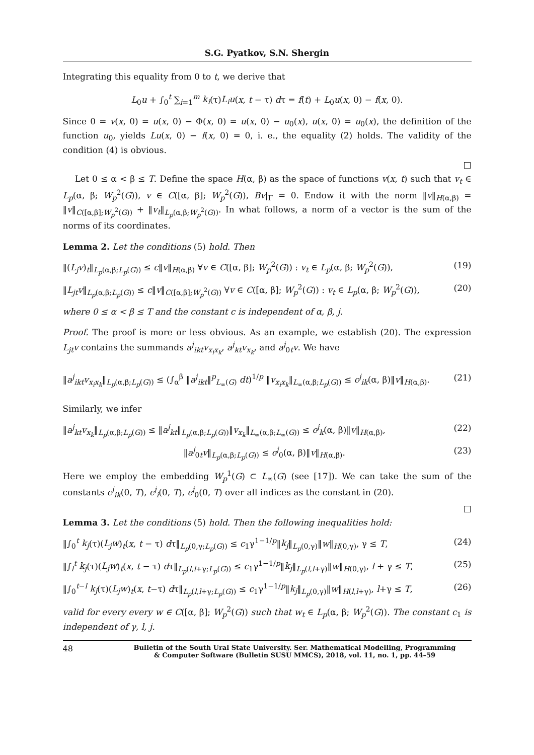S.G. Pyatkov, S.N. Shergin
Integrating this equality from 0 to t, we derive that
L<sub>0</sub>u + ∫<sub>0</sub><sup>t</sup> ∑<sub>i=1</sub><sup>m</sup> k<sub>i</sub>(τ)L<sub>i</sub>u(x, t − τ) dτ = f(t) + L<sub>0</sub>u(x, 0) − f(x, 0).
Since 0 = v(x, 0) = u(x, 0) − Φ(x, 0) = u(x, 0) − u<sub>0</sub>(x), u(x, 0) = u<sub>0</sub>(x), the definition of the function u<sub>0</sub>, yields Lu(x, 0) − f(x, 0) = 0, i. e., the equality (2) holds. The validity of the condition (4) is obvious.
□
Let 0 ≤ α < β ≤ T. Define the space H(α, β) as the space of functions v(x, t) such that v<sub>t</sub> ∈ L<sub>p</sub>(α, β; W<sub>p</sub><sup>2</sup>(G)), v ∈ C([α, β]; W<sub>p</sub><sup>2</sup>(G)), Bv|<sub>Γ</sub> = 0. Endow it with the norm ‖v‖<sub>H(α,β)</sub> = ‖v‖<sub>C([α,β];W<sub>p</sub><sup>2</sup>(G))</sub> + ‖v<sub>t</sub>‖<sub>L<sub>p</sub>(α,β;W<sub>p</sub><sup>2</sup>(G))</sub>. In what follows, a norm of a vector is the sum of the norms of its coordinates.
Lemma 2. Let the conditions (5) hold. Then
‖(L<sub>j</sub>v)<sub>t</sub>‖<sub>L<sub>p</sub>(α,β;L<sub>p</sub>(G))</sub> ≤ c‖v‖<sub>H(α,β)</sub> ∀v ∈ C([α, β]; W<sub>p</sub><sup>2</sup>(G)) : v<sub>t</sub> ∈ L<sub>p</sub>(α, β; W<sub>p</sub><sup>2</sup>(G)), (19)
‖L<sub>jt</sub>v‖<sub>L<sub>p</sub>(α,β;L<sub>p</sub>(G))</sub> ≤ c‖v‖<sub>C([α,β];W<sub>p</sub><sup>2</sup>(G))</sub> ∀v ∈ C([α, β]; W<sub>p</sub><sup>2</sup>(G)) : v<sub>t</sub> ∈ L<sub>p</sub>(α, β; W<sub>p</sub><sup>2</sup>(G)), (20)
where 0 ≤ α < β ≤ T and the constant c is independent of α, β, j.
Proof. The proof is more or less obvious. As an example, we establish (20). The expression L<sub>jt</sub>v contains the summands a<sup>j</sup><sub>ikt</sub>v<sub>x<sub>i</sub>x<sub>k</sub></sub>, a<sup>j</sup><sub>kt</sub>v<sub>x<sub>k</sub></sub>, and a<sup>j</sup><sub>0t</sub>v. We have
‖a<sup>j</sup><sub>ikt</sub>v<sub>x<sub>i</sub>x<sub>k</sub></sub>‖<sub>L<sub>p</sub>(α,β;L<sub>p</sub>(G))</sub> ≤ (∫<sub>α</sub><sup>β</sup> ‖a<sup>j</sup><sub>ikt</sub>‖<sup>p</sup><sub>L<sub>∞</sub>(G)</sub> dt)<sup>1/p</sup> ‖v<sub>x<sub>i</sub>x<sub>k</sub></sub>‖<sub>L<sub>∞</sub>(α,β;L<sub>p</sub>(G))</sub> ≤ c<sup>j</sup><sub>ik</sub>(α, β)‖v‖<sub>H(α,β)</sub>. (21)
Similarly, we infer
‖a<sup>j</sup><sub>kt</sub>v<sub>x<sub>k</sub></sub>‖<sub>L<sub>p</sub>(α,β;L<sub>p</sub>(G))</sub> ≤ ‖a<sup>j</sup><sub>kt</sub>‖<sub>L<sub>p</sub>(α,β;L<sub>p</sub>(G))</sub>‖v<sub>x<sub>k</sub></sub>‖<sub>L<sub>∞</sub>(α,β;L<sub>∞</sub>(G))</sub> ≤ c<sup>j</sup><sub>k</sub>(α, β)‖v‖<sub>H(α,β)</sub>, (22)
‖a<sup>j</sup><sub>0t</sub>v‖<sub>L<sub>p</sub>(α,β;L<sub>p</sub>(G))</sub> ≤ c<sup>j</sup><sub>0</sub>(α, β)‖v‖<sub>H(α,β)</sub>. (23)
Here we employ the embedding W<sub>p</sub><sup>1</sup>(G) ⊂ L<sub>∞</sub>(G) (see [17]). We can take the sum of the constants c<sup>j</sup><sub>ik</sub>(0, T), c<sup>j</sup><sub>i</sub>(0, T), c<sup>j</sup><sub>0</sub>(0, T) over all indices as the constant in (20).
□
Lemma 3. Let the conditions (5) hold. Then the following inequalities hold:
‖∫<sub>0</sub><sup>t</sup> k<sub>j</sub>(τ)(L<sub>j</sub>w)<sub>t</sub>(x, t − τ) dτ‖<sub>L<sub>p</sub>(0,γ;L<sub>p</sub>(G))</sub> ≤ c<sub>1</sub>γ<sup>1−1/p</sup>‖k<sub>j</sub>‖<sub>L<sub>p</sub>(0,γ)</sub>‖w‖<sub>H(0,γ)</sub>, γ ≤ T, (24)
‖∫<sub>l</sub><sup>t</sup> k<sub>j</sub>(τ)(L<sub>j</sub>w)<sub>t</sub>(x, t − τ) dτ‖<sub>L<sub>p</sub>(l,l+γ;L<sub>p</sub>(G))</sub> ≤ c<sub>1</sub>γ<sup>1−1/p</sup>‖k<sub>j</sub>‖<sub>L<sub>p</sub>(l,l+γ)</sub>‖w‖<sub>H(0,γ)</sub>, l + γ ≤ T, (25)
‖∫<sub>0</sub><sup>t−l</sup> k<sub>j</sub>(τ)(L<sub>j</sub>w)<sub>t</sub>(x, t−τ) dτ‖<sub>L<sub>p</sub>(l,l+γ;L<sub>p</sub>(G))</sub> ≤ c<sub>1</sub>γ<sup>1−1/p</sup>‖k<sub>j</sub>‖<sub>L<sub>p</sub>(0,γ)</sub>‖w‖<sub>H(l,l+γ)</sub>, l+γ ≤ T, (26)
valid for every every w ∈ C([α, β]; W<sub>p</sub><sup>2</sup>(G)) such that w<sub>t</sub> ∈ L<sub>p</sub>(α, β; W<sub>p</sub><sup>2</sup>(G)). The constant c<sub>1</sub> is independent of γ, l, j.
48 Bulletin of the South Ural State University. Ser. Mathematical Modelling, Programming
& Computer Software (Bulletin SUSU MMCS), 2018, vol. 11, no. 1, pp. 44–59